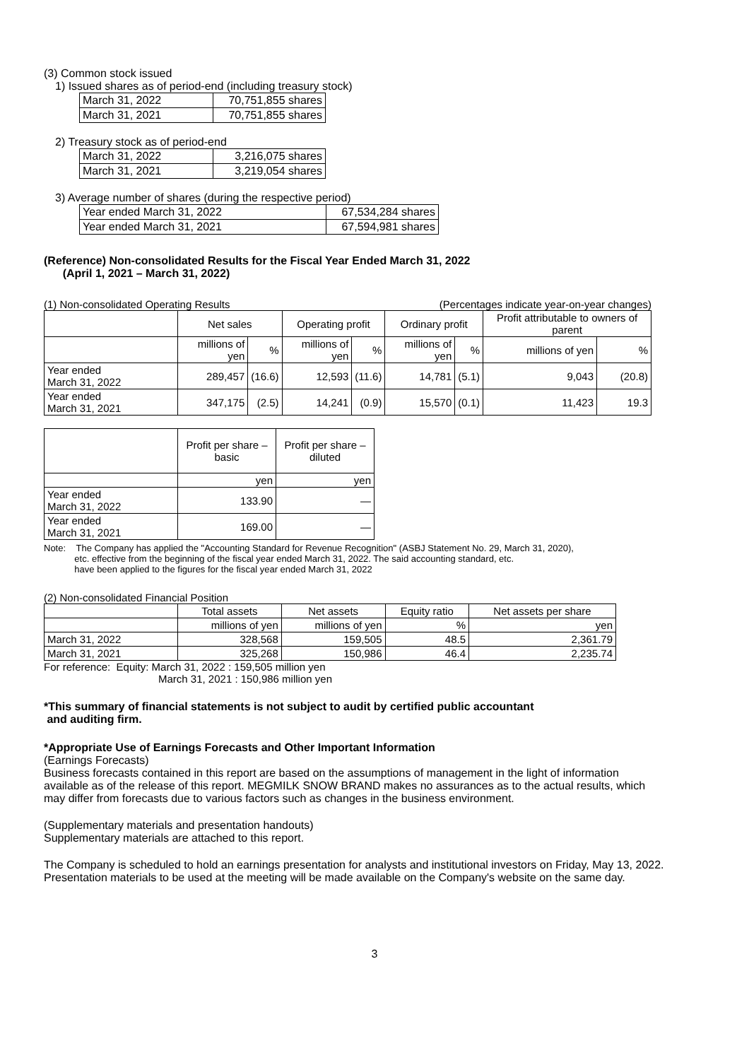(3) Common stock issued
1) Issued shares as of period-end (including treasury stock)
| March 31, 2022 | 70,751,855 shares |
| March 31, 2021 | 70,751,855 shares |
2) Treasury stock as of period-end
| March 31, 2022 | 3,216,075 shares |
| March 31, 2021 | 3,219,054 shares |
3) Average number of shares (during the respective period)
| Year ended March 31, 2022 | 67,534,284 shares |
| Year ended March 31, 2021 | 67,594,981 shares |
(Reference) Non-consolidated Results for the Fiscal Year Ended March 31, 2022
(April 1, 2021 – March 31, 2022)
(1) Non-consolidated Operating Results (Percentages indicate year-on-year changes)
| | Net sales | | Operating profit | | Ordinary profit | | Profit attributable to owners of parent | |
| --- | --- | --- | --- | --- | --- | --- | --- | --- |
| | millions of yen | % | millions of yen | % | millions of yen | % | millions of yen | % |
| Year ended March 31, 2022 | 289,457 | (16.6) | 12,593 | (11.6) | 14,781 | (5.1) | 9,043 | (20.8) |
| Year ended March 31, 2021 | 347,175 | (2.5) | 14,241 | (0.9) | 15,570 | (0.1) | 11,423 | 19.3 |
| | Profit per share – basic | Profit per share – diluted |
| --- | --- | --- |
| | yen | yen |
| Year ended March 31, 2022 | 133.90 | — |
| Year ended March 31, 2021 | 169.00 | — |
Note: The Company has applied the "Accounting Standard for Revenue Recognition" (ASBJ Statement No. 29, March 31, 2020),
etc. effective from the beginning of the fiscal year ended March 31, 2022. The said accounting standard, etc.
have been applied to the figures for the fiscal year ended March 31, 2022
(2) Non-consolidated Financial Position
| | Total assets | Net assets | Equity ratio | Net assets per share |
| --- | --- | --- | --- | --- |
| | millions of yen | millions of yen | % | yen |
| March 31, 2022 | 328,568 | 159,505 | 48.5 | 2,361.79 |
| March 31, 2021 | 325,268 | 150,986 | 46.4 | 2,235.74 |
For reference: Equity: March 31, 2022 : 159,505 million yen
March 31, 2021 : 150,986 million yen
*This summary of financial statements is not subject to audit by certified public accountant
and auditing firm.
*Appropriate Use of Earnings Forecasts and Other Important Information
(Earnings Forecasts)
Business forecasts contained in this report are based on the assumptions of management in the light of information available as of the release of this report. MEGMILK SNOW BRAND makes no assurances as to the actual results, which may differ from forecasts due to various factors such as changes in the business environment.
(Supplementary materials and presentation handouts)
Supplementary materials are attached to this report.
The Company is scheduled to hold an earnings presentation for analysts and institutional investors on Friday, May 13, 2022. Presentation materials to be used at the meeting will be made available on the Company's website on the same day.
3